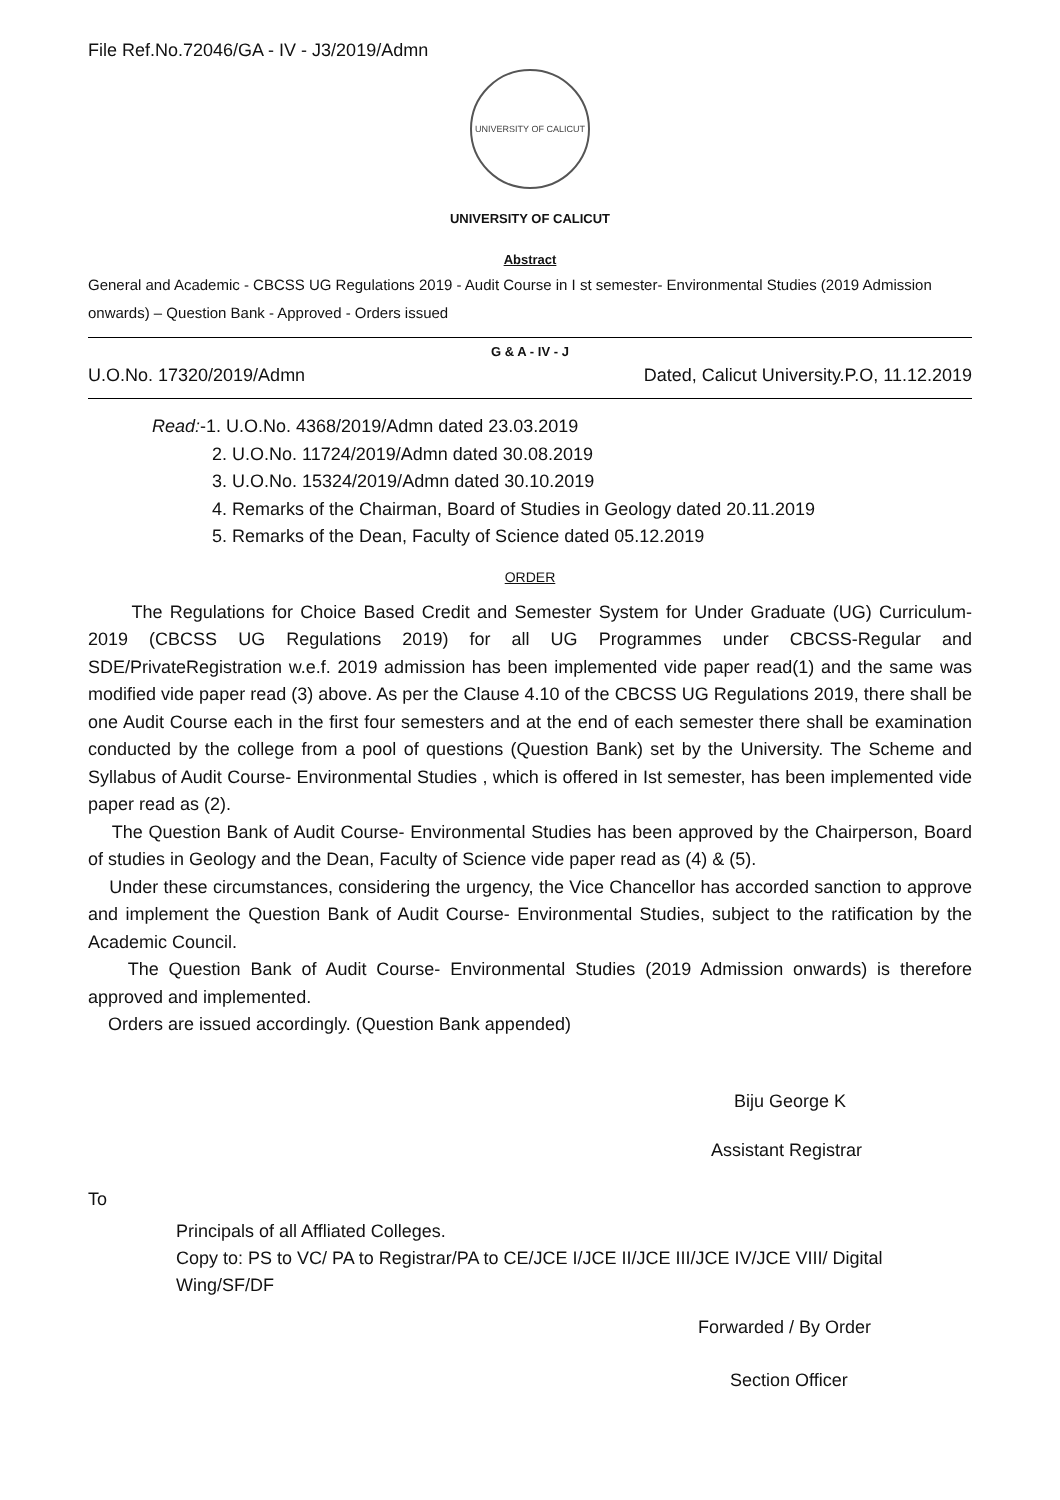File Ref.No.72046/GA - IV - J3/2019/Admn
UNIVERSITY OF CALICUT
UNIVERSITY OF CALICUT
Abstract
General and Academic - CBCSS UG Regulations 2019 - Audit Course in I st semester- Environmental Studies (2019 Admission onwards) – Question Bank - Approved - Orders issued
G & A - IV - J
U.O.No. 17320/2019/Admn Dated, Calicut University.P.O, 11.12.2019
Read:-1. U.O.No. 4368/2019/Admn dated 23.03.2019
2. U.O.No. 11724/2019/Admn dated 30.08.2019
3. U.O.No. 15324/2019/Admn dated 30.10.2019
4. Remarks of the Chairman, Board of Studies in Geology dated 20.11.2019
5. Remarks of the Dean, Faculty of Science dated 05.12.2019
ORDER
The Regulations for Choice Based Credit and Semester System for Under Graduate (UG) Curriculum- 2019 (CBCSS UG Regulations 2019) for all UG Programmes under CBCSS-Regular and SDE/PrivateRegistration w.e.f. 2019 admission has been implemented vide paper read(1) and the same was modified vide paper read (3) above. As per the Clause 4.10 of the CBCSS UG Regulations 2019, there shall be one Audit Course each in the first four semesters and at the end of each semester there shall be examination conducted by the college from a pool of questions (Question Bank) set by the University. The Scheme and Syllabus of Audit Course- Environmental Studies , which is offered in Ist semester, has been implemented vide paper read as (2).
The Question Bank of Audit Course- Environmental Studies has been approved by the Chairperson, Board of studies in Geology and the Dean, Faculty of Science vide paper read as (4) & (5).
Under these circumstances, considering the urgency, the Vice Chancellor has accorded sanction to approve and implement the Question Bank of Audit Course- Environmental Studies, subject to the ratification by the Academic Council.
The Question Bank of Audit Course- Environmental Studies (2019 Admission onwards) is therefore approved and implemented.
Orders are issued accordingly. (Question Bank appended)
Biju George K
Assistant Registrar
To
Principals of all Affliated Colleges.
Copy to: PS to VC/ PA to Registrar/PA to CE/JCE I/JCE II/JCE III/JCE IV/JCE VIII/ Digital Wing/SF/DF
Forwarded / By Order
Section Officer